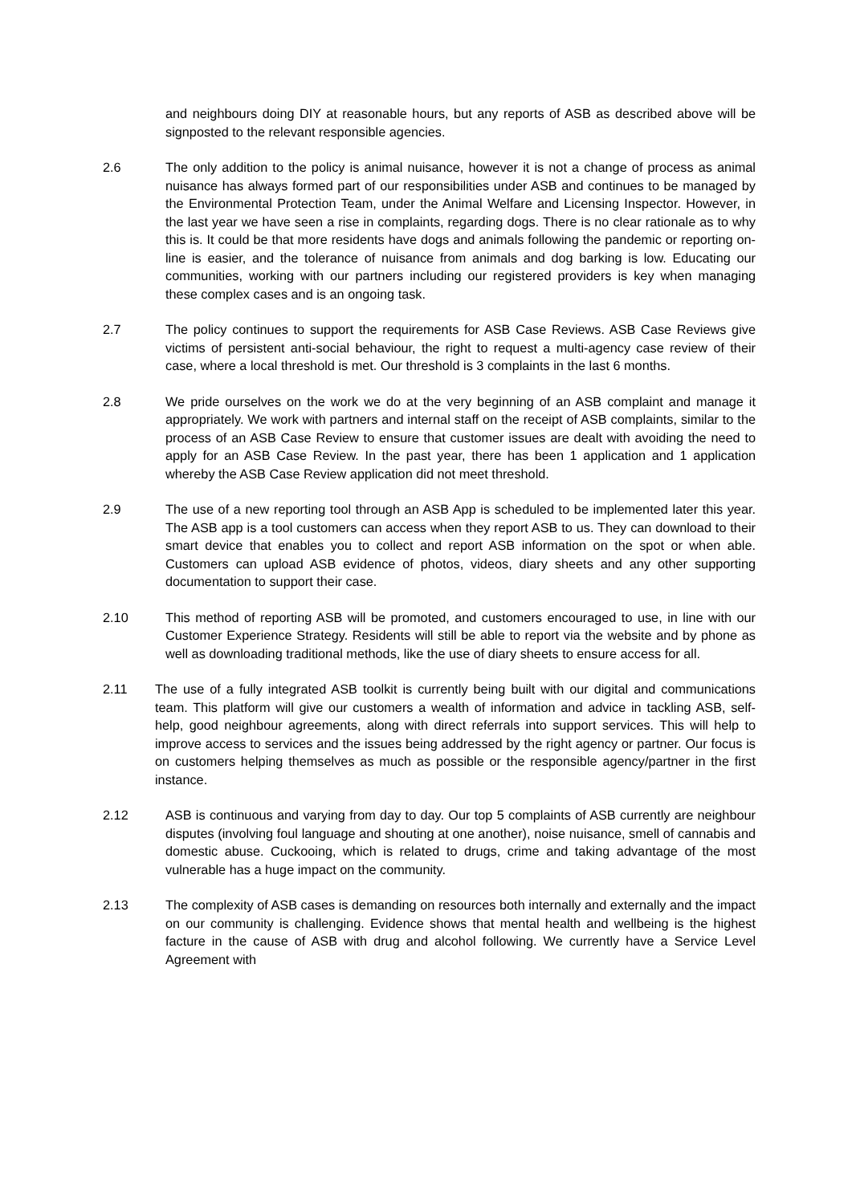and neighbours doing DIY at reasonable hours, but any reports of ASB as described above will be signposted to the relevant responsible agencies.
2.6 The only addition to the policy is animal nuisance, however it is not a change of process as animal nuisance has always formed part of our responsibilities under ASB and continues to be managed by the Environmental Protection Team, under the Animal Welfare and Licensing Inspector. However, in the last year we have seen a rise in complaints, regarding dogs. There is no clear rationale as to why this is. It could be that more residents have dogs and animals following the pandemic or reporting on-line is easier, and the tolerance of nuisance from animals and dog barking is low. Educating our communities, working with our partners including our registered providers is key when managing these complex cases and is an ongoing task.
2.7 The policy continues to support the requirements for ASB Case Reviews. ASB Case Reviews give victims of persistent anti-social behaviour, the right to request a multi-agency case review of their case, where a local threshold is met. Our threshold is 3 complaints in the last 6 months.
2.8 We pride ourselves on the work we do at the very beginning of an ASB complaint and manage it appropriately. We work with partners and internal staff on the receipt of ASB complaints, similar to the process of an ASB Case Review to ensure that customer issues are dealt with avoiding the need to apply for an ASB Case Review. In the past year, there has been 1 application and 1 application whereby the ASB Case Review application did not meet threshold.
2.9 The use of a new reporting tool through an ASB App is scheduled to be implemented later this year. The ASB app is a tool customers can access when they report ASB to us. They can download to their smart device that enables you to collect and report ASB information on the spot or when able. Customers can upload ASB evidence of photos, videos, diary sheets and any other supporting documentation to support their case.
2.10 This method of reporting ASB will be promoted, and customers encouraged to use, in line with our Customer Experience Strategy. Residents will still be able to report via the website and by phone as well as downloading traditional methods, like the use of diary sheets to ensure access for all.
2.11 The use of a fully integrated ASB toolkit is currently being built with our digital and communications team. This platform will give our customers a wealth of information and advice in tackling ASB, self-help, good neighbour agreements, along with direct referrals into support services. This will help to improve access to services and the issues being addressed by the right agency or partner. Our focus is on customers helping themselves as much as possible or the responsible agency/partner in the first instance.
2.12 ASB is continuous and varying from day to day. Our top 5 complaints of ASB currently are neighbour disputes (involving foul language and shouting at one another), noise nuisance, smell of cannabis and domestic abuse. Cuckooing, which is related to drugs, crime and taking advantage of the most vulnerable has a huge impact on the community.
2.13 The complexity of ASB cases is demanding on resources both internally and externally and the impact on our community is challenging. Evidence shows that mental health and wellbeing is the highest facture in the cause of ASB with drug and alcohol following. We currently have a Service Level Agreement with